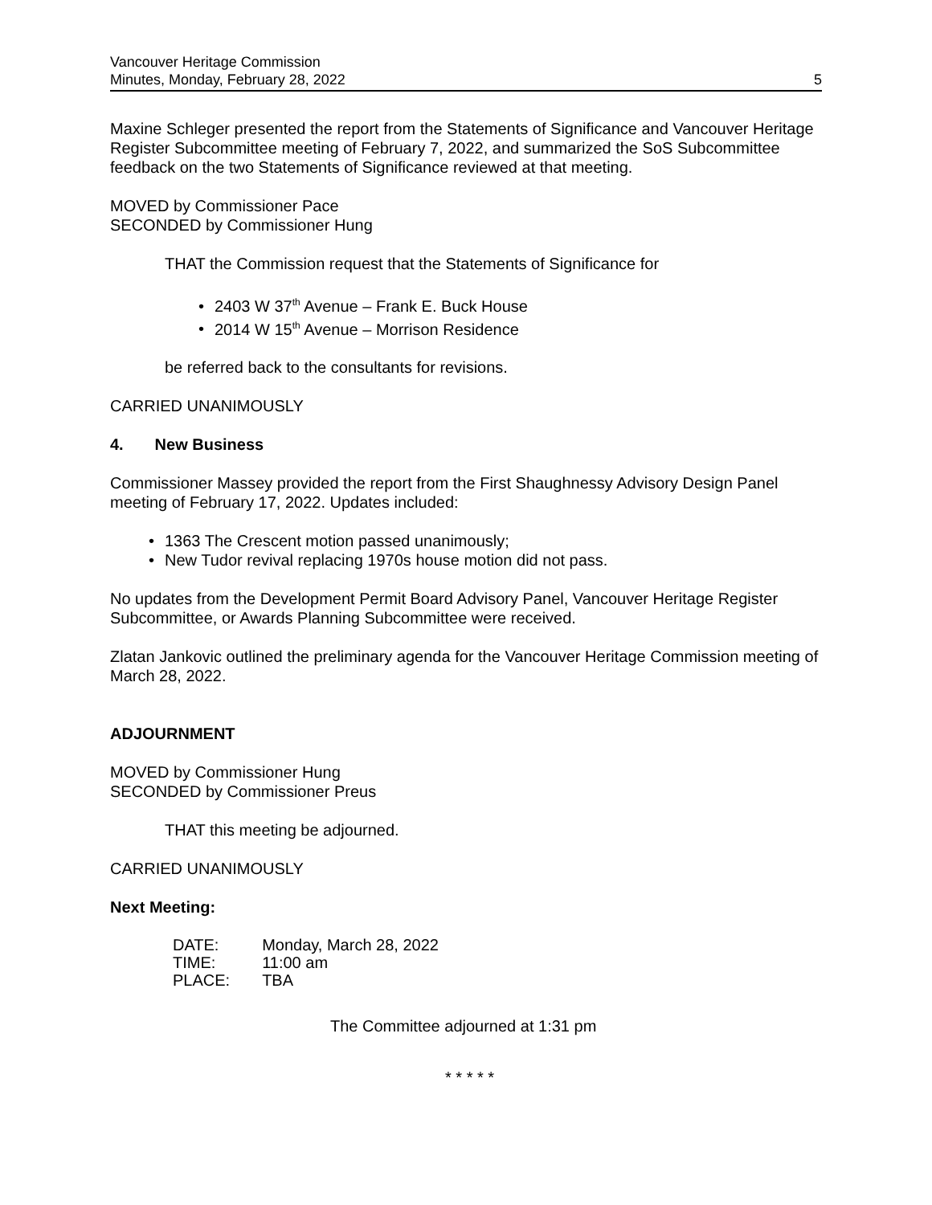Vancouver Heritage Commission
Minutes, Monday, February 28, 2022
5
Maxine Schleger presented the report from the Statements of Significance and Vancouver Heritage Register Subcommittee meeting of February 7, 2022, and summarized the SoS Subcommittee feedback on the two Statements of Significance reviewed at that meeting.
MOVED by Commissioner Pace
SECONDED by Commissioner Hung
THAT the Commission request that the Statements of Significance for
• 2403 W 37<sup>th</sup> Avenue – Frank E. Buck House
• 2014 W 15<sup>th</sup> Avenue – Morrison Residence
be referred back to the consultants for revisions.
CARRIED UNANIMOUSLY
4. New Business
Commissioner Massey provided the report from the First Shaughnessy Advisory Design Panel meeting of February 17, 2022. Updates included:
• 1363 The Crescent motion passed unanimously;
• New Tudor revival replacing 1970s house motion did not pass.
No updates from the Development Permit Board Advisory Panel, Vancouver Heritage Register Subcommittee, or Awards Planning Subcommittee were received.
Zlatan Jankovic outlined the preliminary agenda for the Vancouver Heritage Commission meeting of March 28, 2022.
ADJOURNMENT
MOVED by Commissioner Hung
SECONDED by Commissioner Preus
THAT this meeting be adjourned.
CARRIED UNANIMOUSLY
Next Meeting:
| DATE: | Monday, March 28, 2022 |
| TIME: | 11:00 am |
| PLACE: | TBA |
The Committee adjourned at 1:31 pm
* * * * *